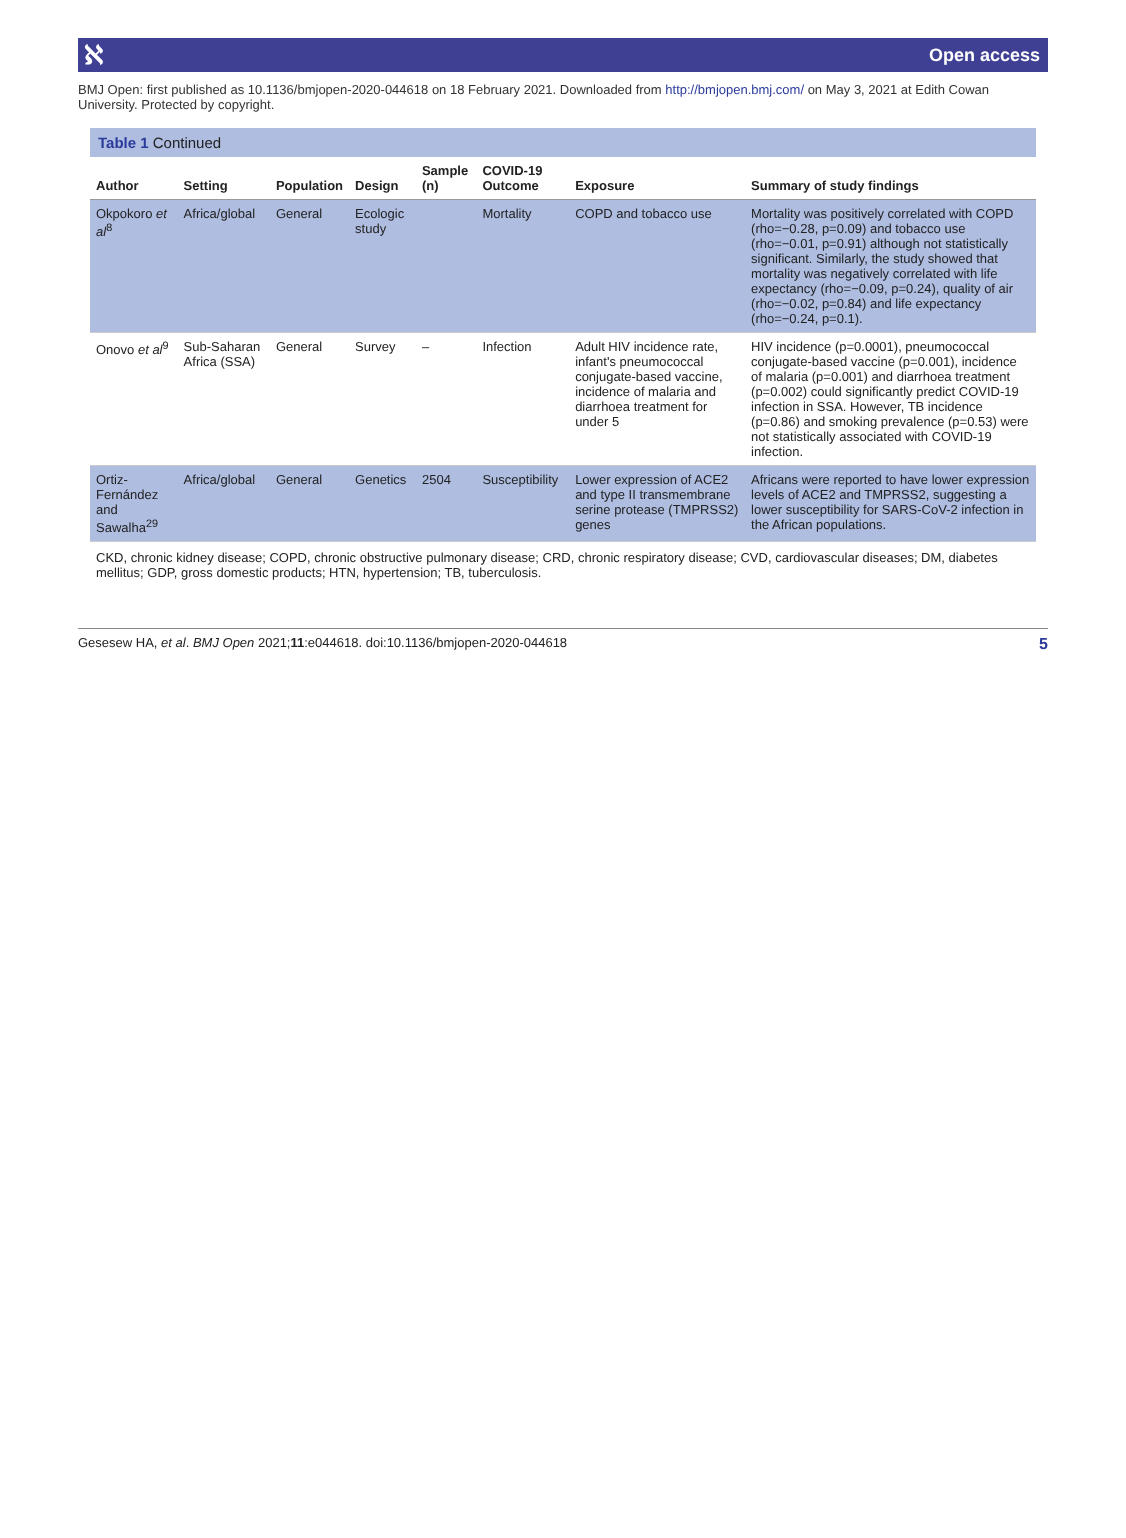ℵ Open access
BMJ Open: first published as 10.1136/bmjopen-2020-044618 on 18 February 2021. Downloaded from http://bmjopen.bmj.com/ on May 3, 2021 at Edith Cowan University. Protected by copyright.
Table 1 Continued
| Author | Setting | Population | Design | Sample (n) | COVID-19 Outcome | Exposure | Summary of study findings |
| --- | --- | --- | --- | --- | --- | --- | --- |
| Okpokoro et al<sup>8</sup> | Africa/global | General | Ecologic study | | Mortality | COPD and tobacco use | Mortality was positively correlated with COPD (rho=−0.28, p=0.09) and tobacco use (rho=−0.01, p=0.91) although not statistically significant. Similarly, the study showed that mortality was negatively correlated with life expectancy (rho=−0.09, p=0.24), quality of air (rho=−0.02, p=0.84) and life expectancy (rho=−0.24, p=0.1). |
| Onovo et al<sup>9</sup> | Sub-Saharan Africa (SSA) | General | Survey | – | Infection | Adult HIV incidence rate, infant's pneumococcal conjugate-based vaccine, incidence of malaria and diarrhoea treatment for under 5 | HIV incidence (p=0.0001), pneumococcal conjugate-based vaccine (p=0.001), incidence of malaria (p=0.001) and diarrhoea treatment (p=0.002) could significantly predict COVID-19 infection in SSA. However, TB incidence (p=0.86) and smoking prevalence (p=0.53) were not statistically associated with COVID-19 infection. |
| Ortiz-Fernández and Sawalha<sup>29</sup> | Africa/global | General | Genetics | 2504 | Susceptibility | Lower expression of ACE2 and type II transmembrane serine protease (TMPRSS2) genes | Africans were reported to have lower expression levels of ACE2 and TMPRSS2, suggesting a lower susceptibility for SARS-CoV-2 infection in the African populations. |
CKD, chronic kidney disease; COPD, chronic obstructive pulmonary disease; CRD, chronic respiratory disease; CVD, cardiovascular diseases; DM, diabetes mellitus; GDP, gross domestic products; HTN, hypertension; TB, tuberculosis.
Gesesew HA, et al. BMJ Open 2021;11:e044618. doi:10.1136/bmjopen-2020-044618 5